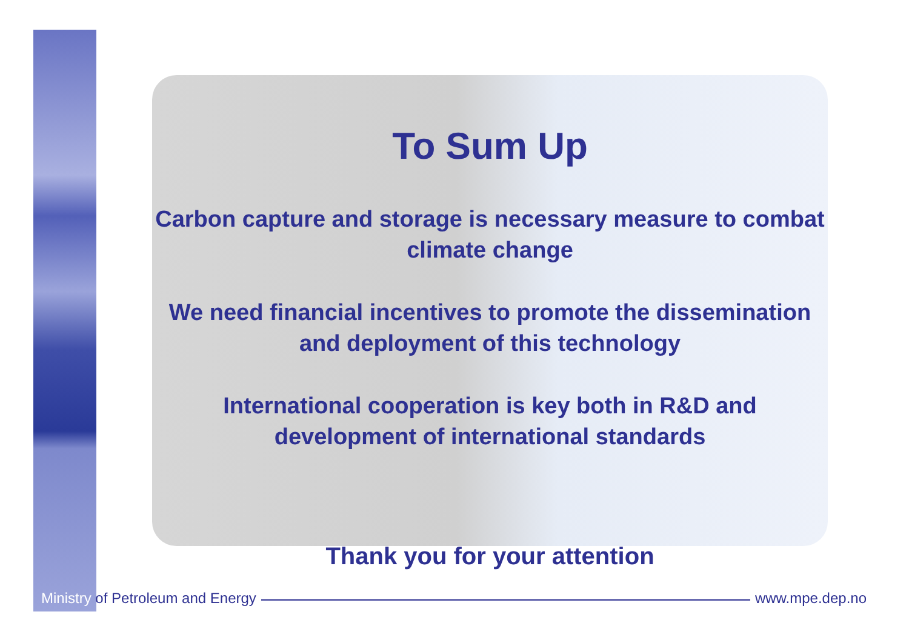To Sum Up
Carbon capture and storage is necessary measure to combat climate change
We need financial incentives to promote the dissemination and deployment of this technology
International cooperation is key both in R&D and development of international standards
Thank you for your attention
Ministry of Petroleum and Energy www.mpe.dep.no